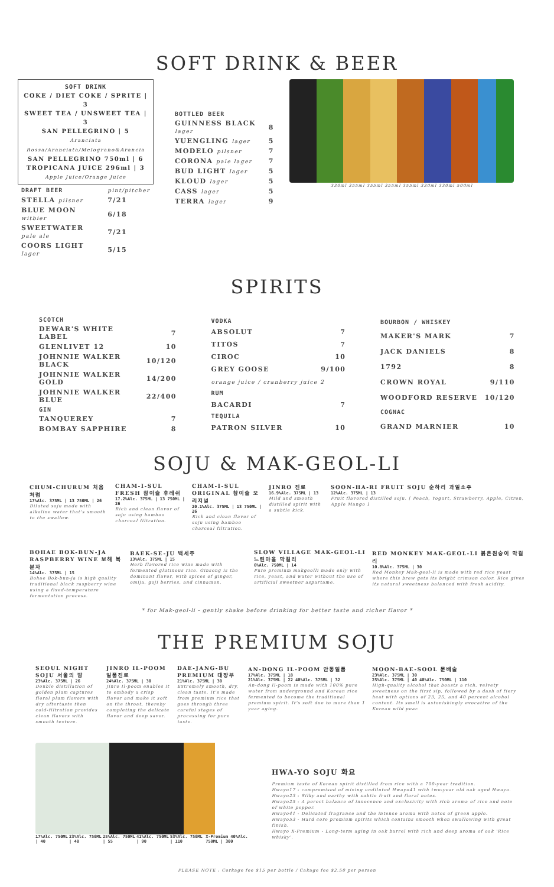SOFT DRINK & BEER
SOFT DRINK
COKE / DIET COKE / SPRITE | 3
SWEET TEA / UNSWEET TEA | 3
SAN PELLEGRINO | 5
Aranciata Rossa/Aranciata/Melograno&Arancia
SAN PELLEGRINO 750ml | 6
TROPICANA JUICE 296ml | 3
Apple Juice/Orange Juice
| DRAFT BEER | pint/pitcher |
| STELLA pilsner | 7/21 |
| BLUE MOON witbier | 6/18 |
| SWEETWATER pale ale | 7/21 |
| COORS LIGHT lager | 5/15 |
| BOTTLED BEER | |
| GUINNESS BLACK lager | 8 |
| YUENGLING lager | 5 |
| MODELO pilsner | 7 |
| CORONA pale lager | 7 |
| BUD LIGHT lager | 5 |
| KLOUD lager | 5 |
| CASS lager | 5 |
| TERRA lager | 9 |
330ml 355ml 355ml 355ml 355ml 330ml 330ml 500ml
SPIRITS
| SCOTCH | |
| DEWAR'S WHITE LABEL | 7 |
| GLENLIVET 12 | 10 |
| JOHNNIE WALKER BLACK | 10/120 |
| JOHNNIE WALKER GOLD | 14/200 |
| JOHNNIE WALKER BLUE | 22/400 |
| GIN | |
| TANQUEREY | 7 |
| BOMBAY SAPPHIRE | 8 |
| VODKA | |
| ABSOLUT | 7 |
| TITOS | 7 |
| CIROC | 10 |
| GREY GOOSE | 9/100 |
| orange juice / cranberry juice 2 | |
| RUM | |
| BACARDI | 7 |
| TEQUILA | |
| PATRON SILVER | 10 |
| BOURBON / WHISKEY | |
| MAKER'S MARK | 7 |
| JACK DANIELS | 8 |
| 1792 | 8 |
| CROWN ROYAL | 9/110 |
| WOODFORD RESERVE | 10/120 |
| COGNAC | |
| GRAND MARNIER | 10 |
SOJU & MAK-GEOL-LI
CHUM-CHURUM 처음처럼
17%Alc. 375ML | 13 750ML | 26
Diluted soju made with alkaline water that's smooth to the swallow.
CHAM-I-SUL FRESH 참이슬 후레쉬
17.2%Alc. 375ML | 13 750ML | 26
Rich and clean flavor of soju using bamboo charcoal filtration.
CHAM-I-SUL ORIGINAL 참이슬 오리지널
20.1%Alc. 375ML | 13 750ML | 26
Rich and clean flavor of soju using bamboo charcoal filtration.
JINRO 진로
16.9%Alc. 375ML | 13
Mild and smooth distilled spirit with a subtle kick.
SOON-HA-RI FRUIT SOJU 순하리 과일소주
12%Alc. 375ML | 13
Fruit flavored distilled soju. [ Peach, Yogurt, Strawberry, Apple, Citron, Apple Mango ]
BOHAE BOK-BUN-JA RASPBERRY WINE 보해 복분자
14%Alc. 375ML | 15
Bohae Bok-bun-ja is high quality traditional black raspberry wine using a fixed-temperature fermentation process.
BAEK-SE-JU 백세주
13%Alc. 375ML | 15
Herb flavored rice wine made with fermented glutinous rice. Ginseng is the dominant flavor, with spices of ginger, omija, goji berries, and cinnamon.
SLOW VILLAGE MAK-GEOL-LI 느린마을 막걸리
6%Alc. 750ML | 14
Pure premium makgeolli made only with rice, yeast, and water without the use of artificial sweetner aspartame.
RED MONKEY MAK-GEOL-LI 붉은원숭이 막걸리
10.8%Alc. 375ML | 30
Red Monkey Mak-geol-li is made with red rice yeast where this brew gets its bright crimson color. Rice gives its natural sweetness balanced with fresh acidity.
* for Mak-geol-li - gently shake before drinking for better taste and richer flavor *
THE PREMIUM SOJU
SEOUL NIGHT SOJU 서울의 밤
23%Alc. 375ML | 26
Double distillation of golden plum captures floral plum flavors with dry aftertaste then cold-filtration provides clean flavors with smooth texture.
JINRO IL-POOM 일품진로
24%Alc. 375ML | 30
Jinro Il-poom enables it to embody a crisp flavor and make it soft on the throat, thereby completing the delicate flavor and deep savor.
DAE-JANG-BU PREMIUM 대장부
21%Alc. 375ML | 30
Extremely smooth, dry, clean taste. It's made from premium rice that goes through three careful stages of processing for pure taste.
AN-DONG IL-POOM 안동일품
17%Alc. 375ML | 18
21%Alc. 375ML | 22 40%Alc. 375ML | 32
An-dong Il-poom is made with 100% pure water from underground and Korean rice fermented to become the traditional premium spirit. It's soft due to more than 1 year aging.
MOON-BAE-SOOL 문배술
23%Alc. 375ML | 30
25%Alc. 375ML | 40 40%Alc. 750ML | 110
High-quality alcohol that boasts a rich, velvety sweetness on the first sip, followed by a dash of fiery heat with options of 23, 25, and 40 percent alcohol content. Its smell is astonishingly evocative of the Korean wild pear.
17%Alc. 750ML | 40 23%Alc. 750ML | 48 25%Alc. 750ML | 55 41%Alc. 750ML | 90 53%Alc. 750ML | 110 X-Premium 40%Alc. 750ML | 300
HWA-YO SOJU 화요
Premium taste of Korean spirit distilled from rice with a 700-year tradition.
Hwayo17 - compromised of mixing undiluted Hwayo41 with two-year old oak aged Hwayo.
Hwayo23 - Silky and earthy with subtle fruit and floral notes.
Hwayo25 - A perect balance of innocence and exclusivity with rich aroma of rice and note of white pepper.
Hwayo41 - Delicated fragrance and the intense aroma with notes of green apple.
Hwayo53 - Hard core premium spirits which contains smooth when swallowing with great finish.
Hwayo X-Premium - Long-term aging in oak barrel with rich and deep aroma of oak 'Rice whisky'.
PLEASE NOTE : Corkage fee $15 per bottle / Cakage fee $2.50 per person